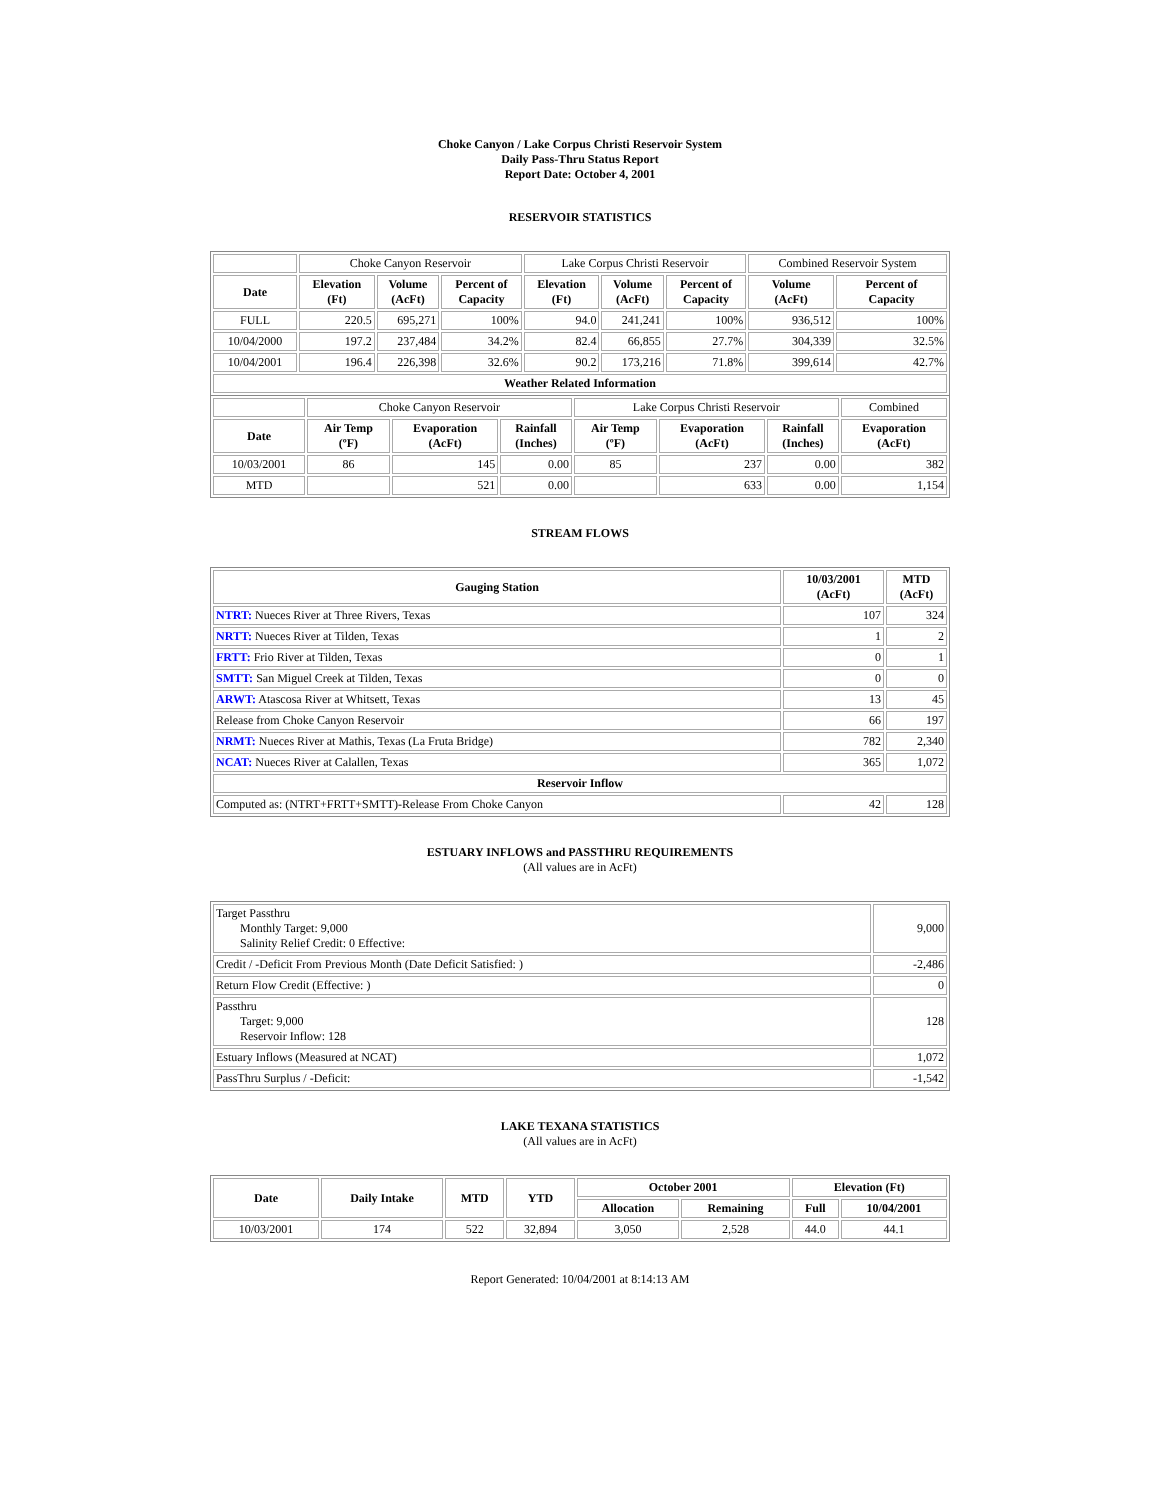Choke Canyon / Lake Corpus Christi Reservoir System
Daily Pass-Thru Status Report
Report Date: October 4, 2001
RESERVOIR STATISTICS
| | Choke Canyon Reservoir | | | Lake Corpus Christi Reservoir | | | Combined Reservoir System | |
| Date | Elevation (Ft) | Volume (AcFt) | Percent of Capacity | Elevation (Ft) | Volume (AcFt) | Percent of Capacity | Volume (AcFt) | Percent of Capacity |
| FULL | 220.5 | 695,271 | 100% | 94.0 | 241,241 | 100% | 936,512 | 100% |
| 10/04/2000 | 197.2 | 237,484 | 34.2% | 82.4 | 66,855 | 27.7% | 304,339 | 32.5% |
| 10/04/2001 | 196.4 | 226,398 | 32.6% | 90.2 | 173,216 | 71.8% | 399,614 | 42.7% |
| Weather Related Information | | | | | | | | |
| | Choke Canyon Reservoir | | | Lake Corpus Christi Reservoir | | | Combined |
| Date | Air Temp (ºF) | Evaporation (AcFt) | Rainfall (Inches) | Air Temp (ºF) | Evaporation (AcFt) | Rainfall (Inches) | Evaporation (AcFt) |
| 10/03/2001 | 86 | 145 | 0.00 | 85 | 237 | 0.00 | 382 |
| MTD | | 521 | 0.00 | | 633 | 0.00 | 1,154 |
STREAM FLOWS
| Gauging Station | 10/03/2001 (AcFt) | MTD (AcFt) |
| --- | --- | --- |
| NTRT: Nueces River at Three Rivers, Texas | 107 | 324 |
| NRTT: Nueces River at Tilden, Texas | 1 | 2 |
| FRTT: Frio River at Tilden, Texas | 0 | 1 |
| SMTT: San Miguel Creek at Tilden, Texas | 0 | 0 |
| ARWT: Atascosa River at Whitsett, Texas | 13 | 45 |
| Release from Choke Canyon Reservoir | 66 | 197 |
| NRMT: Nueces River at Mathis, Texas (La Fruta Bridge) | 782 | 2,340 |
| NCAT: Nueces River at Calallen, Texas | 365 | 1,072 |
| Reservoir Inflow | | |
| Computed as: (NTRT+FRTT+SMTT)-Release From Choke Canyon | 42 | 128 |
ESTUARY INFLOWS and PASSTHRU REQUIREMENTS
(All values are in AcFt)
| Target Passthru Monthly Target: 9,000 Salinity Relief Credit: 0 Effective: | 9,000 |
| Credit / -Deficit From Previous Month (Date Deficit Satisfied: ) | -2,486 |
| Return Flow Credit (Effective: ) | 0 |
| Passthru Target: 9,000 Reservoir Inflow: 128 | 128 |
| Estuary Inflows (Measured at NCAT) | 1,072 |
| PassThru Surplus / -Deficit: | -1,542 |
LAKE TEXANA STATISTICS
(All values are in AcFt)
| Date | Daily Intake | MTD | YTD | October 2001 | | Elevation (Ft) | |
| --- | --- | --- | --- | --- | --- | --- | --- |
| | | | | Allocation | Remaining | Full | 10/04/2001 |
| 10/03/2001 | 174 | 522 | 32,894 | 3,050 | 2,528 | 44.0 | 44.1 |
Report Generated: 10/04/2001 at 8:14:13 AM